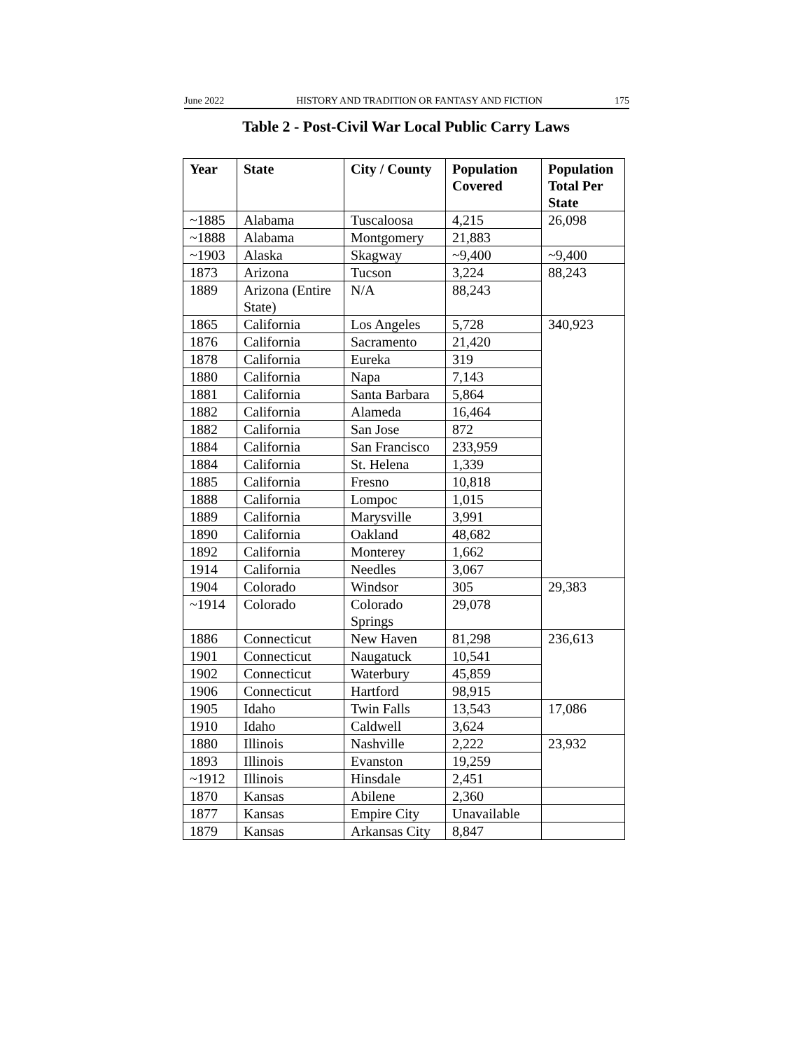June 2022 HISTORY AND TRADITION OR FANTASY AND FICTION 175
Table 2 - Post-Civil War Local Public Carry Laws
| Year | State | City / County | Population Covered | Population Total Per State |
| --- | --- | --- | --- | --- |
| ~1885 | Alabama | Tuscaloosa | 4,215 | 26,098 |
| ~1888 | Alabama | Montgomery | 21,883 | |
| ~1903 | Alaska | Skagway | ~9,400 | ~9,400 |
| 1873 | Arizona | Tucson | 3,224 | 88,243 |
| 1889 | Arizona (Entire State) | N/A | 88,243 | |
| 1865 | California | Los Angeles | 5,728 | 340,923 |
| 1876 | California | Sacramento | 21,420 | |
| 1878 | California | Eureka | 319 | |
| 1880 | California | Napa | 7,143 | |
| 1881 | California | Santa Barbara | 5,864 | |
| 1882 | California | Alameda | 16,464 | |
| 1882 | California | San Jose | 872 | |
| 1884 | California | San Francisco | 233,959 | |
| 1884 | California | St. Helena | 1,339 | |
| 1885 | California | Fresno | 10,818 | |
| 1888 | California | Lompoc | 1,015 | |
| 1889 | California | Marysville | 3,991 | |
| 1890 | California | Oakland | 48,682 | |
| 1892 | California | Monterey | 1,662 | |
| 1914 | California | Needles | 3,067 | |
| 1904 | Colorado | Windsor | 305 | 29,383 |
| ~1914 | Colorado | Colorado Springs | 29,078 | |
| 1886 | Connecticut | New Haven | 81,298 | 236,613 |
| 1901 | Connecticut | Naugatuck | 10,541 | |
| 1902 | Connecticut | Waterbury | 45,859 | |
| 1906 | Connecticut | Hartford | 98,915 | |
| 1905 | Idaho | Twin Falls | 13,543 | 17,086 |
| 1910 | Idaho | Caldwell | 3,624 | |
| 1880 | Illinois | Nashville | 2,222 | 23,932 |
| 1893 | Illinois | Evanston | 19,259 | |
| ~1912 | Illinois | Hinsdale | 2,451 | |
| 1870 | Kansas | Abilene | 2,360 | |
| 1877 | Kansas | Empire City | Unavailable | |
| 1879 | Kansas | Arkansas City | 8,847 | |